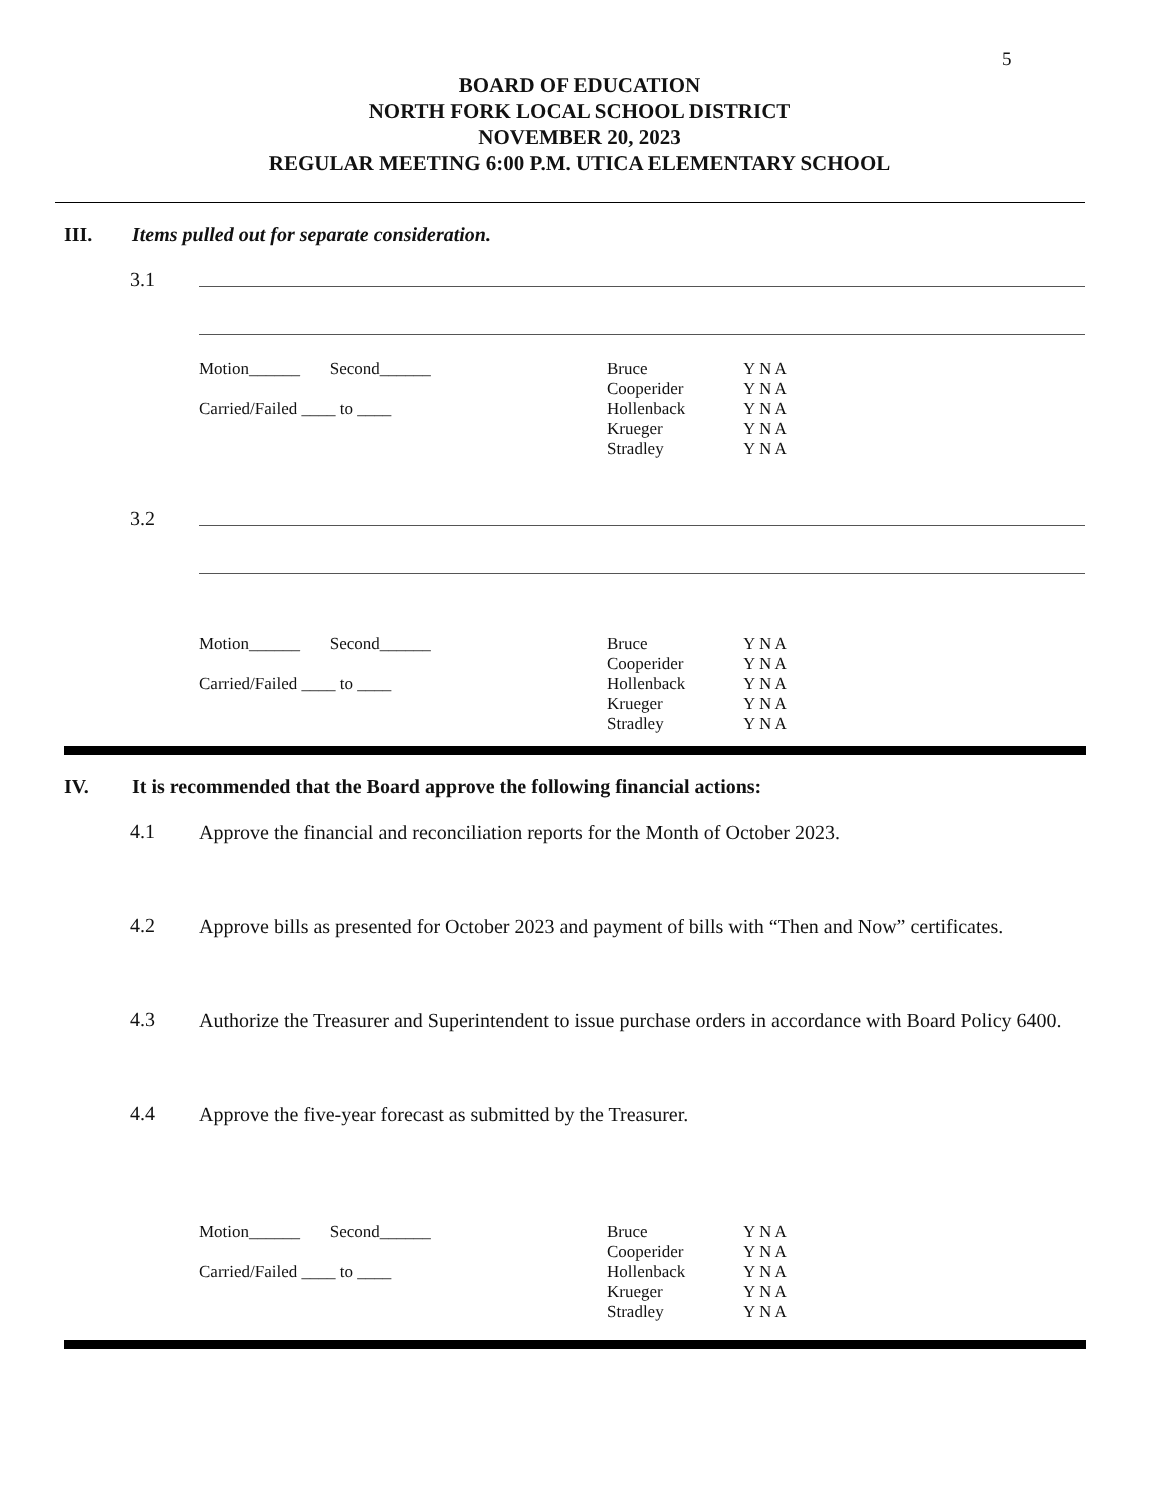5
BOARD OF EDUCATION
NORTH FORK LOCAL SCHOOL DISTRICT
NOVEMBER 20, 2023
REGULAR MEETING 6:00 P.M. UTICA ELEMENTARY SCHOOL
III. Items pulled out for separate consideration.
3.1
Motion______ Second______
Carried/Failed ____ to ____
Bruce
Cooperider
Hollenback
Krueger
Stradley
Y N A
Y N A
Y N A
Y N A
Y N A
3.2
Motion______ Second______
Carried/Failed ____ to ____
Bruce
Cooperider
Hollenback
Krueger
Stradley
Y N A
Y N A
Y N A
Y N A
Y N A
IV. It is recommended that the Board approve the following financial actions:
4.1
Approve the financial and reconciliation reports for the Month of October 2023.
4.2
Approve bills as presented for October 2023 and payment of bills with “Then and Now” certificates.
4.3
Authorize the Treasurer and Superintendent to issue purchase orders in accordance with Board Policy 6400.
4.4
Approve the five-year forecast as submitted by the Treasurer.
Motion______ Second______
Carried/Failed ____ to ____
Bruce
Cooperider
Hollenback
Krueger
Stradley
Y N A
Y N A
Y N A
Y N A
Y N A